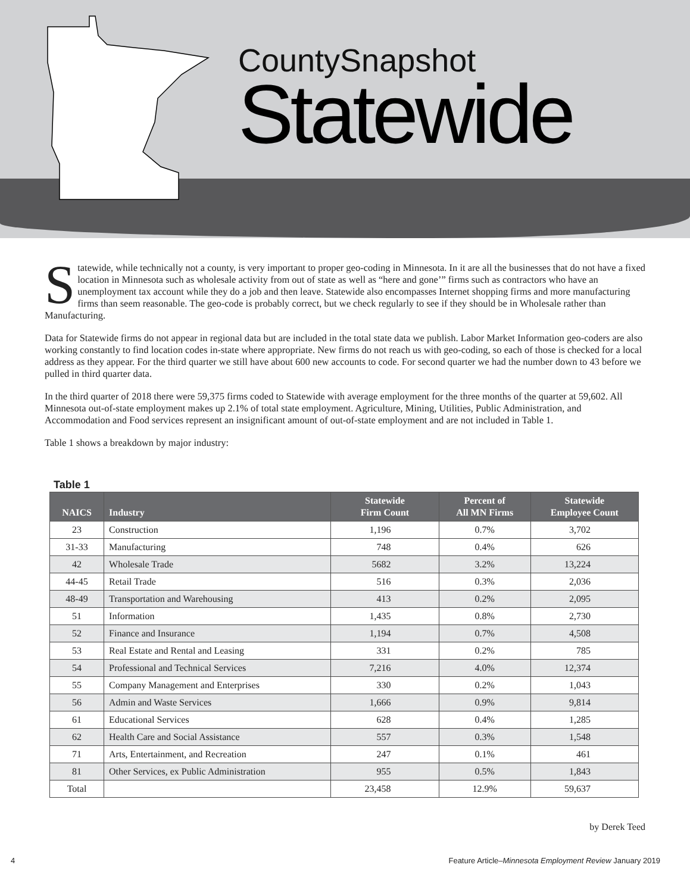CountySnapshot
Statewide
Statewide, while technically not a county, is very important to proper geo-coding in Minnesota. In it are all the businesses that do not have a fixed location in Minnesota such as wholesale activity from out of state as well as “here and gone’” firms such as contractors who have an unemployment tax account while they do a job and then leave. Statewide also encompasses Internet shopping firms and more manufacturing firms than seem reasonable. The geo-code is probably correct, but we check regularly to see if they should be in Wholesale rather than Manufacturing.
Data for Statewide firms do not appear in regional data but are included in the total state data we publish. Labor Market Information geo-coders are also working constantly to find location codes in-state where appropriate. New firms do not reach us with geo-coding, so each of those is checked for a local address as they appear. For the third quarter we still have about 600 new accounts to code. For second quarter we had the number down to 43 before we pulled in third quarter data.
In the third quarter of 2018 there were 59,375 firms coded to Statewide with average employment for the three months of the quarter at 59,602. All Minnesota out-of-state employment makes up 2.1% of total state employment. Agriculture, Mining, Utilities, Public Administration, and Accommodation and Food services represent an insignificant amount of out-of-state employment and are not included in Table 1.
Table 1 shows a breakdown by major industry:
Table 1
| NAICS | Industry | Statewide Firm Count | Percent of All MN Firms | Statewide Employee Count |
| --- | --- | --- | --- | --- |
| 23 | Construction | 1,196 | 0.7% | 3,702 |
| 31-33 | Manufacturing | 748 | 0.4% | 626 |
| 42 | Wholesale Trade | 5682 | 3.2% | 13,224 |
| 44-45 | Retail Trade | 516 | 0.3% | 2,036 |
| 48-49 | Transportation and Warehousing | 413 | 0.2% | 2,095 |
| 51 | Information | 1,435 | 0.8% | 2,730 |
| 52 | Finance and Insurance | 1,194 | 0.7% | 4,508 |
| 53 | Real Estate and Rental and Leasing | 331 | 0.2% | 785 |
| 54 | Professional and Technical Services | 7,216 | 4.0% | 12,374 |
| 55 | Company Management and Enterprises | 330 | 0.2% | 1,043 |
| 56 | Admin and Waste Services | 1,666 | 0.9% | 9,814 |
| 61 | Educational Services | 628 | 0.4% | 1,285 |
| 62 | Health Care and Social Assistance | 557 | 0.3% | 1,548 |
| 71 | Arts, Entertainment, and Recreation | 247 | 0.1% | 461 |
| 81 | Other Services, ex Public Administration | 955 | 0.5% | 1,843 |
| Total | | 23,458 | 12.9% | 59,637 |
by Derek Teed
4 Feature Article–Minnesota Employment Review January 2019